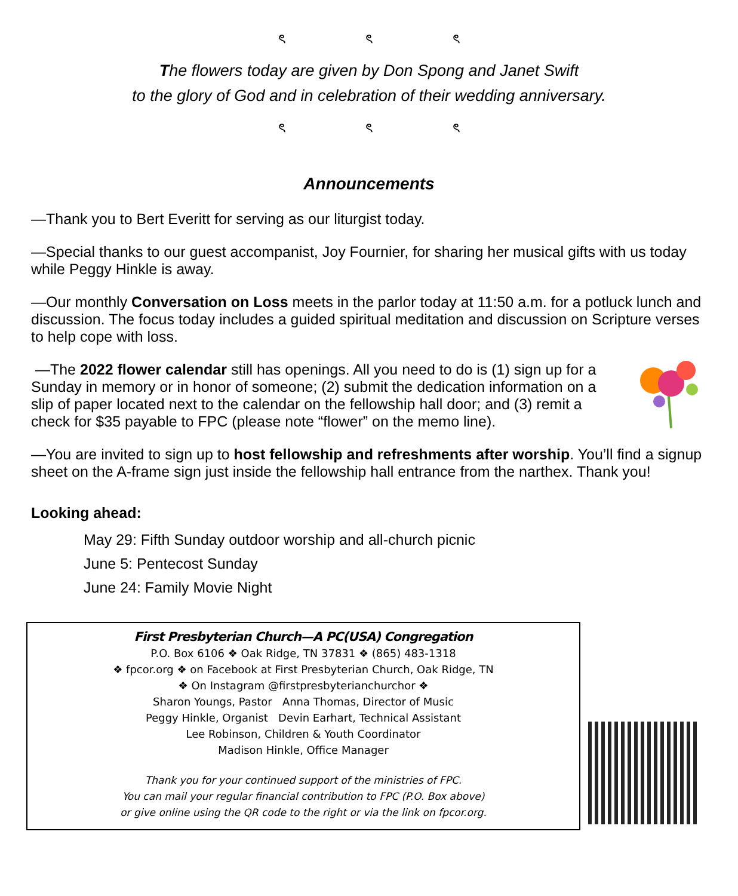ৎ ৎ ৎ
The flowers today are given by Don Spong and Janet Swift
to the glory of God and in celebration of their wedding anniversary.
ৎ ৎ ৎ
Announcements
—Thank you to Bert Everitt for serving as our liturgist today.
—Special thanks to our guest accompanist, Joy Fournier, for sharing her musical gifts with us today while Peggy Hinkle is away.
—Our monthly Conversation on Loss meets in the parlor today at 11:50 a.m. for a potluck lunch and discussion. The focus today includes a guided spiritual meditation and discussion on Scripture verses to help cope with loss.
—The 2022 flower calendar still has openings. All you need to do is (1) sign up for a Sunday in memory or in honor of someone; (2) submit the dedication information on a slip of paper located next to the calendar on the fellowship hall door; and (3) remit a check for $35 payable to FPC (please note “flower” on the memo line).
—You are invited to sign up to host fellowship and refreshments after worship. You’ll find a signup sheet on the A-frame sign just inside the fellowship hall entrance from the narthex. Thank you!
Looking ahead:
May 29: Fifth Sunday outdoor worship and all-church picnic
June 5: Pentecost Sunday
June 24: Family Movie Night
First Presbyterian Church—A PC(USA) Congregation
P.O. Box 6106 ❖ Oak Ridge, TN 37831 ❖ (865) 483-1318
❖ fpcor.org ❖ on Facebook at First Presbyterian Church, Oak Ridge, TN
❖ On Instagram @firstpresbyterianchurchor ❖
Sharon Youngs, Pastor Anna Thomas, Director of Music
Peggy Hinkle, Organist Devin Earhart, Technical Assistant
Lee Robinson, Children & Youth Coordinator
Madison Hinkle, Office Manager
Thank you for your continued support of the ministries of FPC.
You can mail your regular financial contribution to FPC (P.O. Box above)
or give online using the QR code to the right or via the link on fpcor.org.